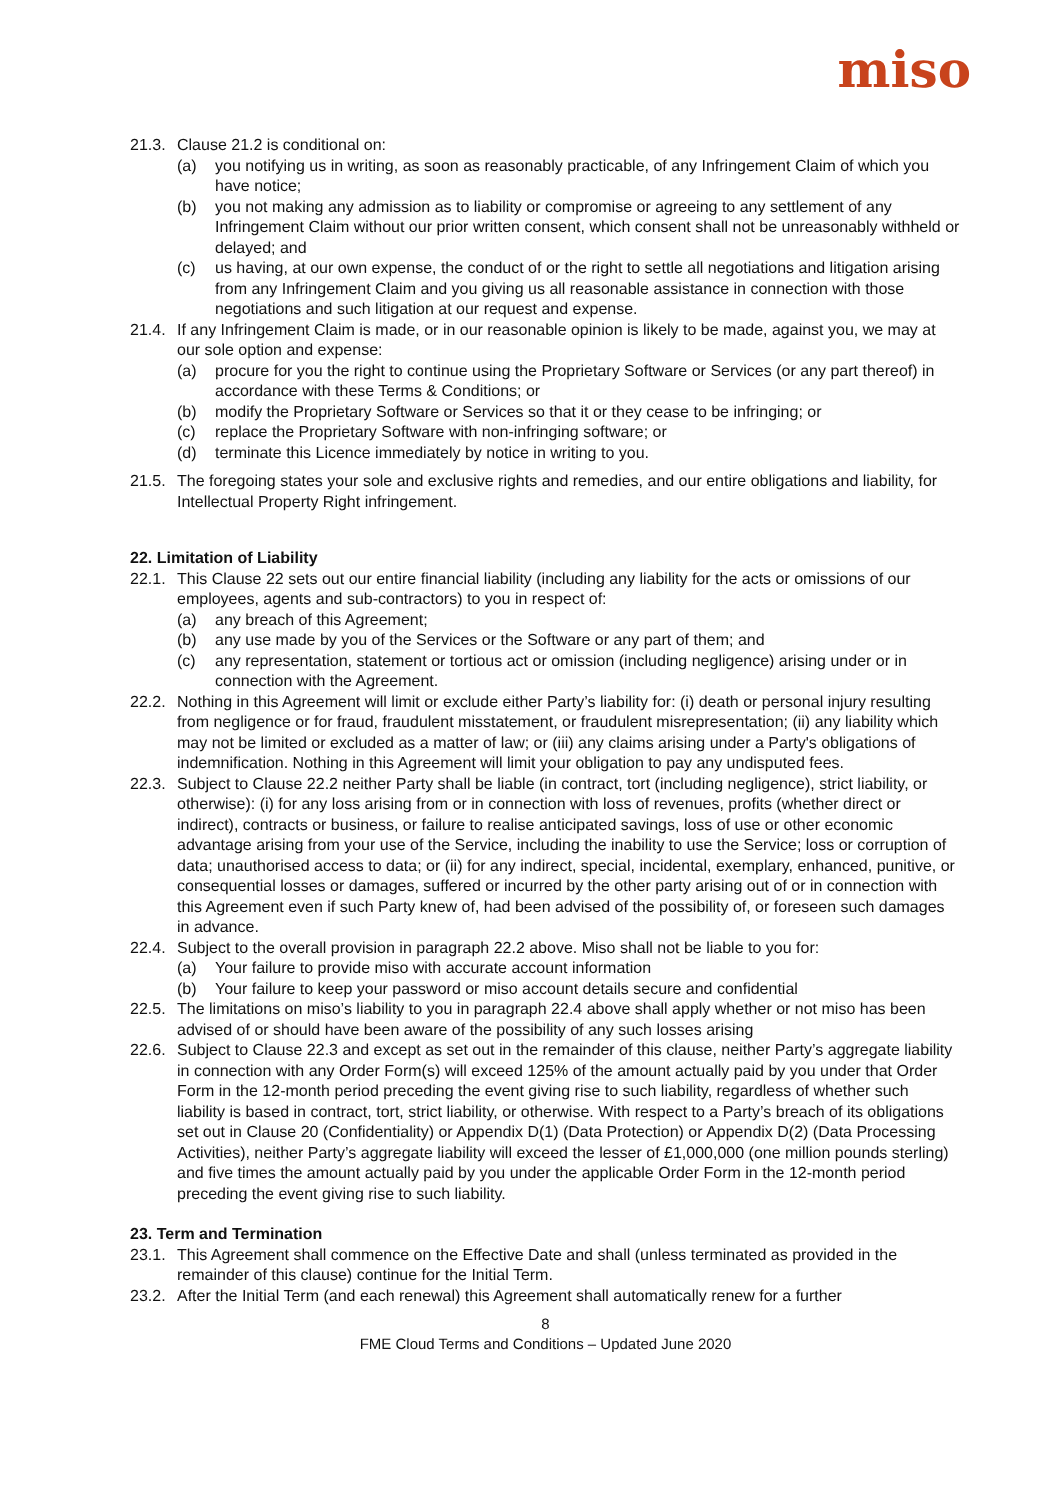miso
21.3. Clause 21.2 is conditional on:
(a) you notifying us in writing, as soon as reasonably practicable, of any Infringement Claim of which you have notice;
(b) you not making any admission as to liability or compromise or agreeing to any settlement of any Infringement Claim without our prior written consent, which consent shall not be unreasonably withheld or delayed; and
(c) us having, at our own expense, the conduct of or the right to settle all negotiations and litigation arising from any Infringement Claim and you giving us all reasonable assistance in connection with those negotiations and such litigation at our request and expense.
21.4. If any Infringement Claim is made, or in our reasonable opinion is likely to be made, against you, we may at our sole option and expense:
(a) procure for you the right to continue using the Proprietary Software or Services (or any part thereof) in accordance with these Terms & Conditions; or
(b) modify the Proprietary Software or Services so that it or they cease to be infringing; or
(c) replace the Proprietary Software with non-infringing software; or
(d) terminate this Licence immediately by notice in writing to you.
21.5. The foregoing states your sole and exclusive rights and remedies, and our entire obligations and liability, for Intellectual Property Right infringement.
22. Limitation of Liability
22.1. This Clause 22 sets out our entire financial liability (including any liability for the acts or omissions of our employees, agents and sub-contractors) to you in respect of:
(a) any breach of this Agreement;
(b) any use made by you of the Services or the Software or any part of them; and
(c) any representation, statement or tortious act or omission (including negligence) arising under or in connection with the Agreement.
22.2. Nothing in this Agreement will limit or exclude either Party’s liability for: (i) death or personal injury resulting from negligence or for fraud, fraudulent misstatement, or fraudulent misrepresentation; (ii) any liability which may not be limited or excluded as a matter of law; or (iii) any claims arising under a Party's obligations of indemnification. Nothing in this Agreement will limit your obligation to pay any undisputed fees.
22.3. Subject to Clause 22.2 neither Party shall be liable (in contract, tort (including negligence), strict liability, or otherwise): (i) for any loss arising from or in connection with loss of revenues, profits (whether direct or indirect), contracts or business, or failure to realise anticipated savings, loss of use or other economic advantage arising from your use of the Service, including the inability to use the Service; loss or corruption of data; unauthorised access to data; or (ii) for any indirect, special, incidental, exemplary, enhanced, punitive, or consequential losses or damages, suffered or incurred by the other party arising out of or in connection with this Agreement even if such Party knew of, had been advised of the possibility of, or foreseen such damages in advance.
22.4. Subject to the overall provision in paragraph 22.2 above. Miso shall not be liable to you for:
(a) Your failure to provide miso with accurate account information
(b) Your failure to keep your password or miso account details secure and confidential
22.5. The limitations on miso’s liability to you in paragraph 22.4 above shall apply whether or not miso has been advised of or should have been aware of the possibility of any such losses arising
22.6. Subject to Clause 22.3 and except as set out in the remainder of this clause, neither Party’s aggregate liability in connection with any Order Form(s) will exceed 125% of the amount actually paid by you under that Order Form in the 12-month period preceding the event giving rise to such liability, regardless of whether such liability is based in contract, tort, strict liability, or otherwise. With respect to a Party’s breach of its obligations set out in Clause 20 (Confidentiality) or Appendix D(1) (Data Protection) or Appendix D(2) (Data Processing Activities), neither Party’s aggregate liability will exceed the lesser of £1,000,000 (one million pounds sterling) and five times the amount actually paid by you under the applicable Order Form in the 12-month period preceding the event giving rise to such liability.
23. Term and Termination
23.1. This Agreement shall commence on the Effective Date and shall (unless terminated as provided in the remainder of this clause) continue for the Initial Term.
23.2. After the Initial Term (and each renewal) this Agreement shall automatically renew for a further
8
FME Cloud Terms and Conditions – Updated June 2020